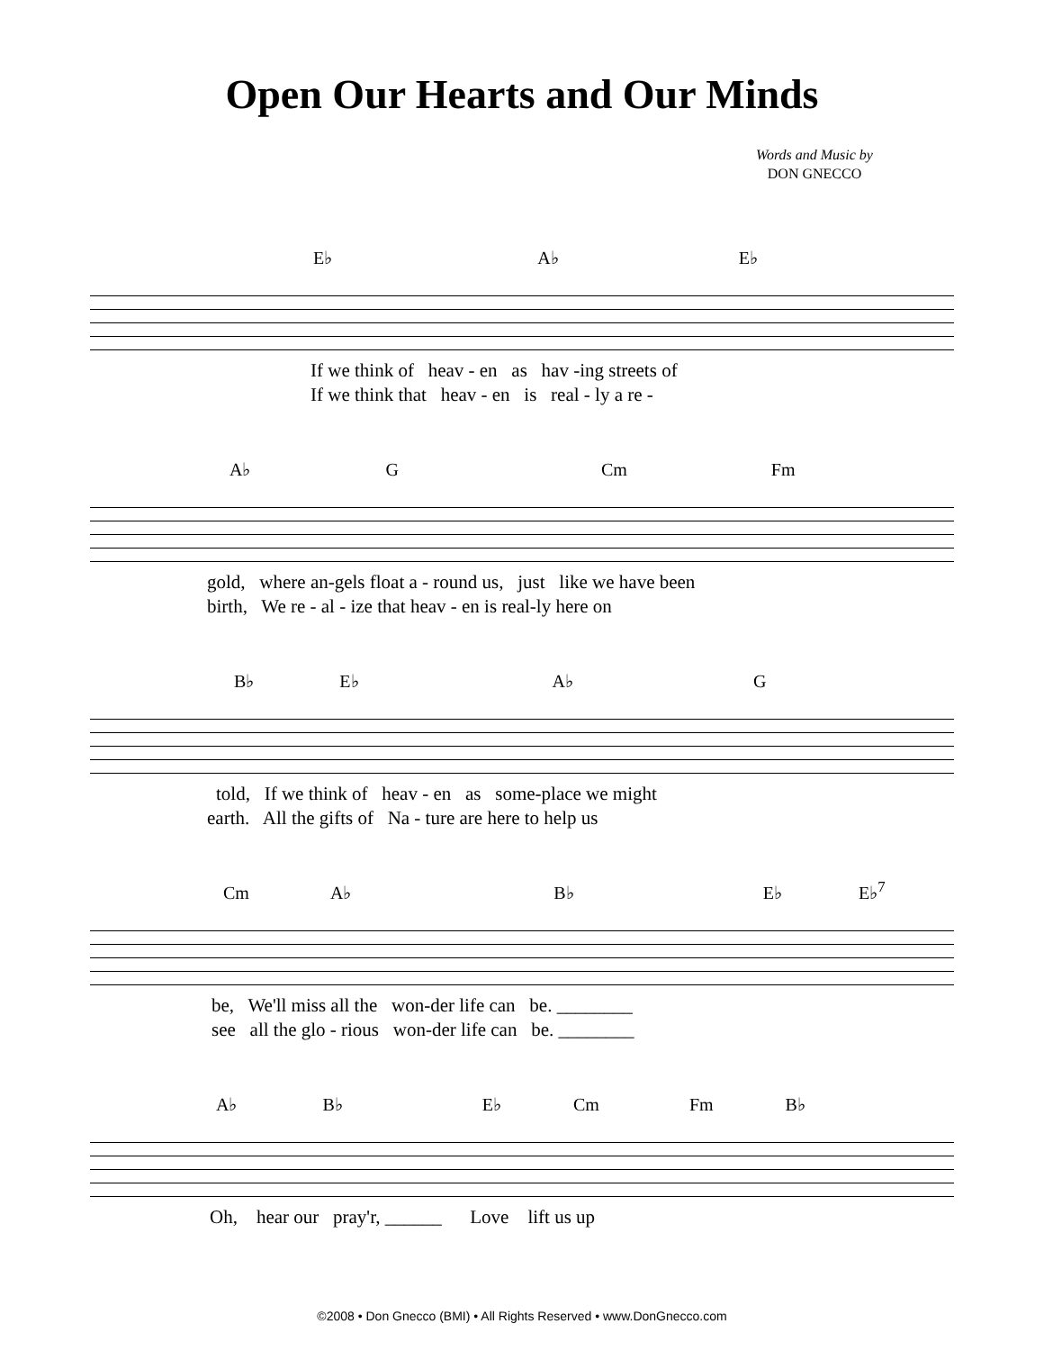Open Our Hearts and Our Minds
Words and Music by
DON GNECCO
E♭ A♭ E♭
If we think of heav - en as hav -ing streets of
If we think that heav - en is real - ly a re -
A♭ G Cm Fm
gold, where an-gels float a - round us, just like we have been
birth, We re - al - ize that heav - en is real-ly here on
B♭ E♭ A♭ G
told, If we think of heav - en as some-place we might
earth. All the gifts of Na - ture are here to help us
Cm A♭ B♭ E♭ E♭<sup>7</sup>
be, We'll miss all the won-der life can be. ________
see all the glo - rious won-der life can be. ________
A♭ B♭ E♭ Cm Fm B♭
Oh, hear our pray'r, ______ Love lift us up
©2008 • Don Gnecco (BMI) • All Rights Reserved • www.DonGnecco.com